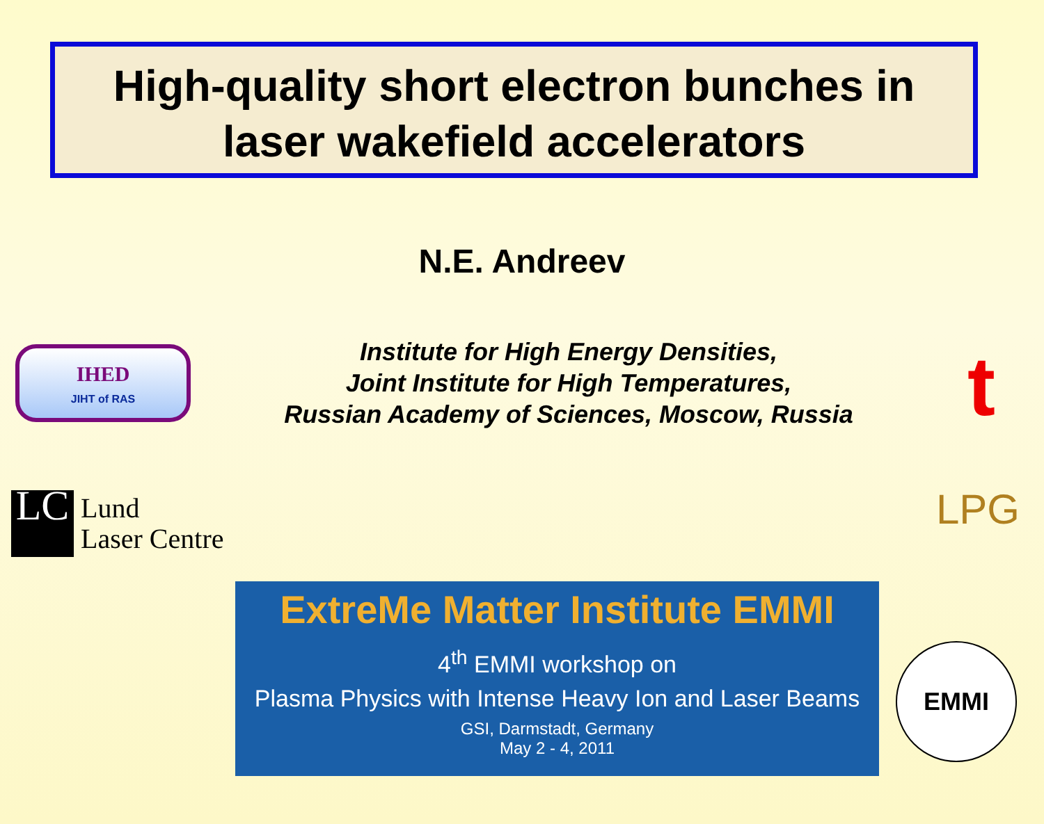High-quality short electron bunches in
laser wakefield accelerators
N.E. Andreev
IHED
JIHT of RAS
Institute for High Energy Densities,
Joint Institute for High Temperatures,
Russian Academy of Sciences, Moscow, Russia
t
LC
Lund
Laser Centre
LPG
ExtreMe Matter Institute EMMI
4<sup>th</sup> EMMI workshop on
Plasma Physics with Intense Heavy Ion and Laser Beams
GSI, Darmstadt, Germany
May 2 - 4, 2011
EMMI